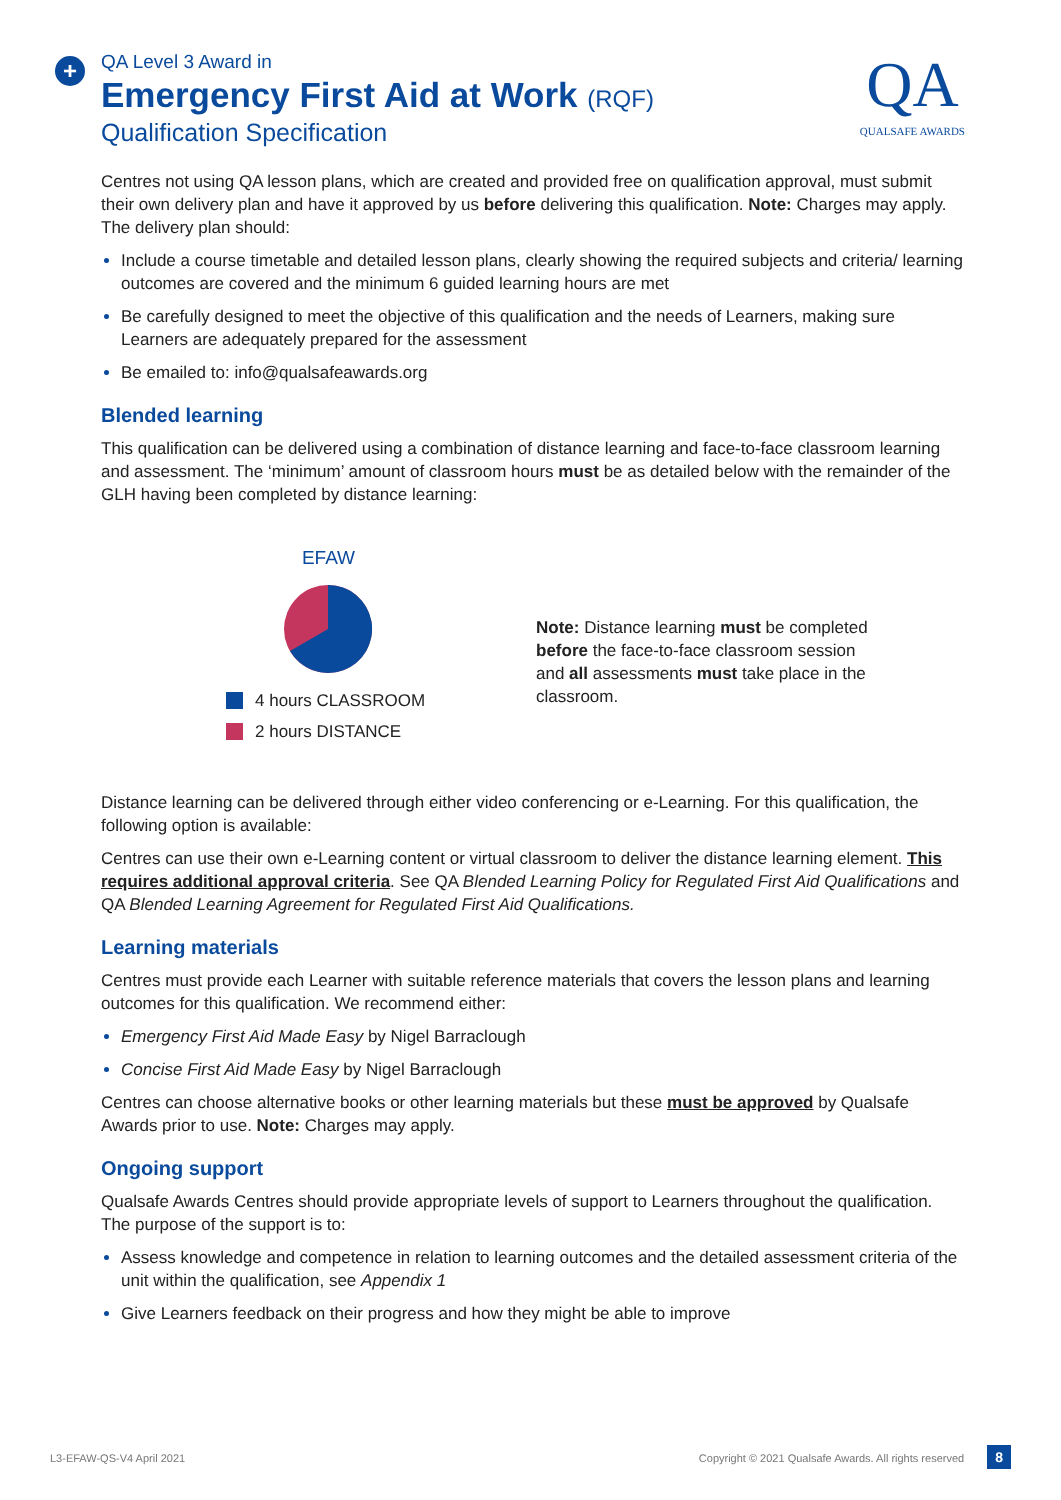+
QA Level 3 Award in
Emergency First Aid at Work (RQF)
Qualification Specification
QA
QUALSAFE AWARDS
Centres not using QA lesson plans, which are created and provided free on qualification approval, must submit their own delivery plan and have it approved by us before delivering this qualification. Note: Charges may apply. The delivery plan should:
Include a course timetable and detailed lesson plans, clearly showing the required subjects and criteria/ learning outcomes are covered and the minimum 6 guided learning hours are met
Be carefully designed to meet the objective of this qualification and the needs of Learners, making sure Learners are adequately prepared for the assessment
Be emailed to: info@qualsafeawards.org
Blended learning
This qualification can be delivered using a combination of distance learning and face-to-face classroom learning and assessment. The ‘minimum’ amount of classroom hours must be as detailed below with the remainder of the GLH having been completed by distance learning:
EFAW
4 hours CLASSROOM
2 hours DISTANCE
Note: Distance learning must be completed before the face-to-face classroom session and all assessments must take place in the classroom.
Distance learning can be delivered through either video conferencing or e-Learning. For this qualification, the following option is available:
Centres can use their own e-Learning content or virtual classroom to deliver the distance learning element. This requires additional approval criteria. See QA Blended Learning Policy for Regulated First Aid Qualifications and QA Blended Learning Agreement for Regulated First Aid Qualifications.
Learning materials
Centres must provide each Learner with suitable reference materials that covers the lesson plans and learning outcomes for this qualification. We recommend either:
Emergency First Aid Made Easy by Nigel Barraclough
Concise First Aid Made Easy by Nigel Barraclough
Centres can choose alternative books or other learning materials but these must be approved by Qualsafe Awards prior to use. Note: Charges may apply.
Ongoing support
Qualsafe Awards Centres should provide appropriate levels of support to Learners throughout the qualification. The purpose of the support is to:
Assess knowledge and competence in relation to learning outcomes and the detailed assessment criteria of the unit within the qualification, see Appendix 1
Give Learners feedback on their progress and how they might be able to improve
L3-EFAW-QS-V4 April 2021 Copyright © 2021 Qualsafe Awards. All rights reserved 8